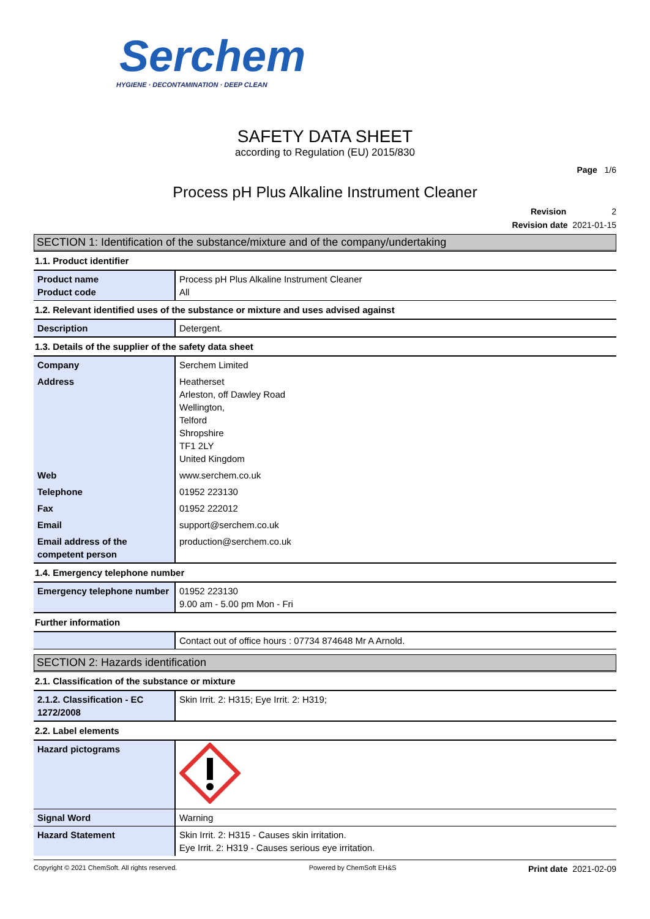Serchem
HYGIENE · DECONTAMINATION · DEEP CLEAN
SAFETY DATA SHEET
according to Regulation (EU) 2015/830
Page 1/6
Process pH Plus Alkaline Instrument Cleaner
Revision 2
Revision date 2021-01-15
SECTION 1: Identification of the substance/mixture and of the company/undertaking
1.1. Product identifier
| Product name Product code | Process pH Plus Alkaline Instrument Cleaner All |
1.2. Relevant identified uses of the substance or mixture and uses advised against
| Description | Detergent. |
1.3. Details of the supplier of the safety data sheet
| Company | Serchem Limited |
| Address | Heatherset Arleston, off Dawley Road Wellington, Telford Shropshire TF1 2LY United Kingdom |
| Web | www.serchem.co.uk |
| Telephone | 01952 223130 |
| Fax | 01952 222012 |
| Email | support@serchem.co.uk |
| Email address of the competent person | production@serchem.co.uk |
1.4. Emergency telephone number
| Emergency telephone number | 01952 223130 9.00 am - 5.00 pm Mon - Fri |
Further information
| | Contact out of office hours : 07734 874648 Mr A Arnold. |
SECTION 2: Hazards identification
2.1. Classification of the substance or mixture
| 2.1.2. Classification - EC 1272/2008 | Skin Irrit. 2: H315; Eye Irrit. 2: H319; |
2.2. Label elements
| Hazard pictograms | |
| Signal Word | Warning |
| Hazard Statement | Skin Irrit. 2: H315 - Causes skin irritation. Eye Irrit. 2: H319 - Causes serious eye irritation. |
Copyright © 2021 ChemSoft. All rights reserved. Powered by ChemSoft EH&S Print date 2021-02-09